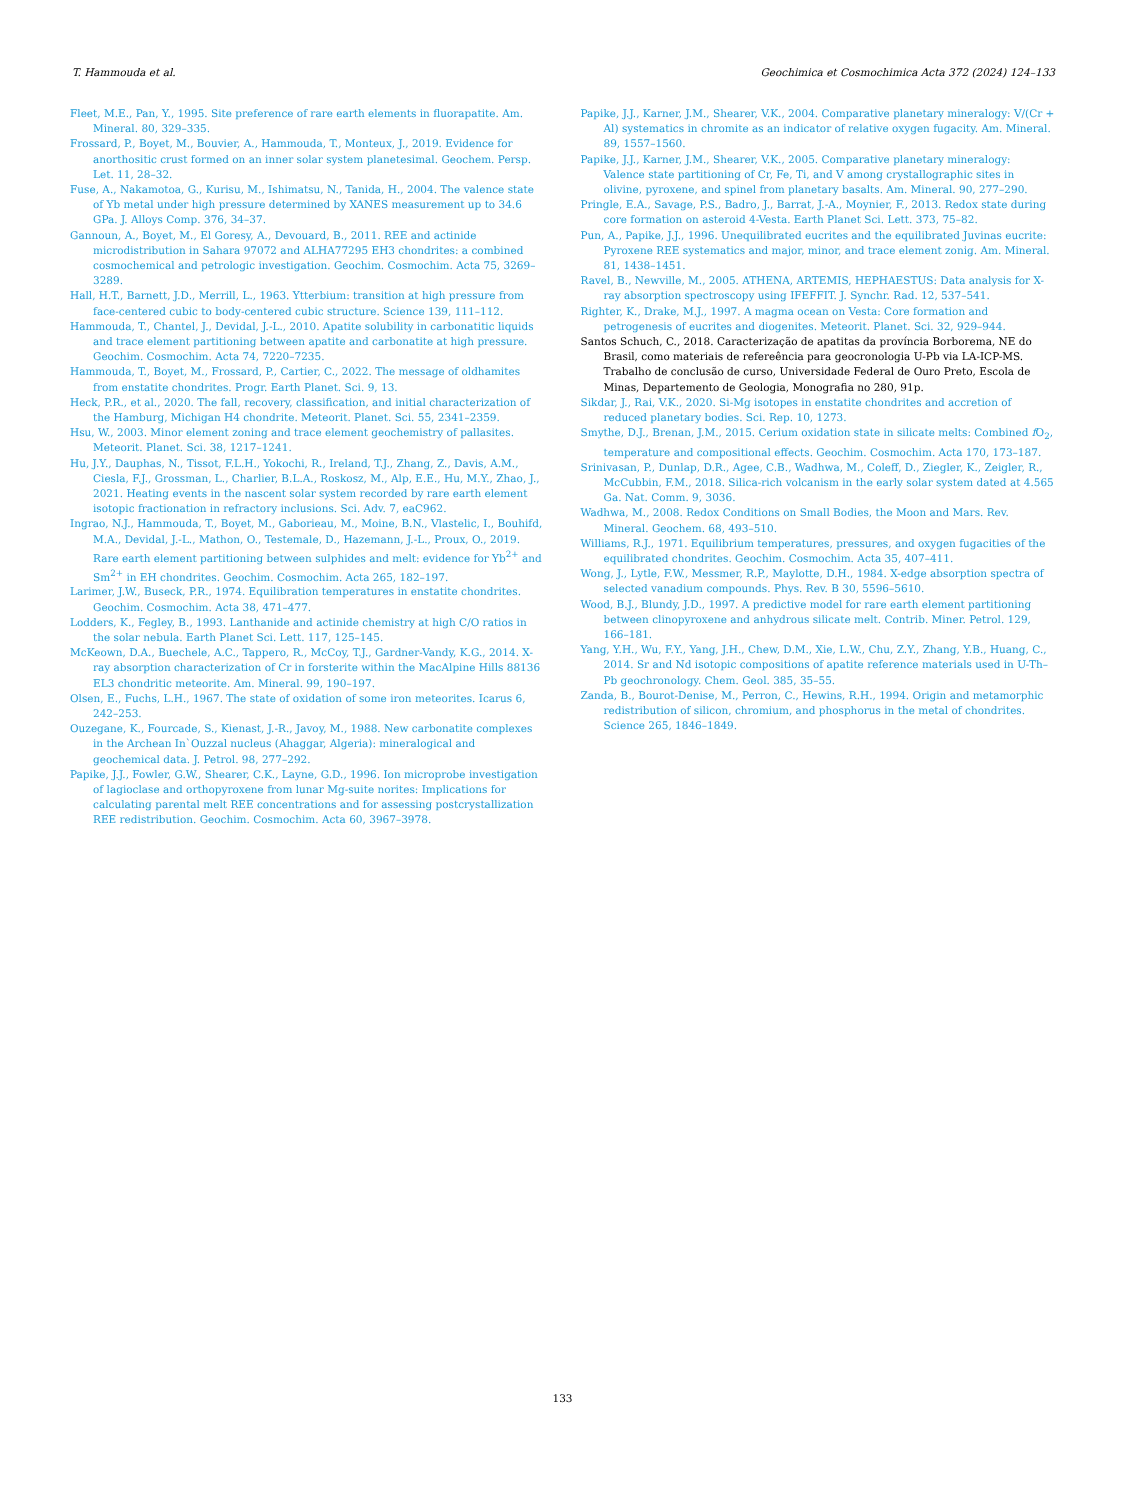T. Hammouda et al. Geochimica et Cosmochimica Acta 372 (2024) 124–133
Fleet, M.E., Pan, Y., 1995. Site preference of rare earth elements in fluorapatite. Am. Mineral. 80, 329–335.
Frossard, P., Boyet, M., Bouvier, A., Hammouda, T., Monteux, J., 2019. Evidence for anorthositic crust formed on an inner solar system planetesimal. Geochem. Persp. Let. 11, 28–32.
Fuse, A., Nakamotoa, G., Kurisu, M., Ishimatsu, N., Tanida, H., 2004. The valence state of Yb metal under high pressure determined by XANES measurement up to 34.6 GPa. J. Alloys Comp. 376, 34–37.
Gannoun, A., Boyet, M., El Goresy, A., Devouard, B., 2011. REE and actinide microdistribution in Sahara 97072 and ALHA77295 EH3 chondrites: a combined cosmochemical and petrologic investigation. Geochim. Cosmochim. Acta 75, 3269–3289.
Hall, H.T., Barnett, J.D., Merrill, L., 1963. Ytterbium: transition at high pressure from face-centered cubic to body-centered cubic structure. Science 139, 111–112.
Hammouda, T., Chantel, J., Devidal, J.-L., 2010. Apatite solubility in carbonatitic liquids and trace element partitioning between apatite and carbonatite at high pressure. Geochim. Cosmochim. Acta 74, 7220–7235.
Hammouda, T., Boyet, M., Frossard, P., Cartier, C., 2022. The message of oldhamites from enstatite chondrites. Progr. Earth Planet. Sci. 9, 13.
Heck, P.R., et al., 2020. The fall, recovery, classification, and initial characterization of the Hamburg, Michigan H4 chondrite. Meteorit. Planet. Sci. 55, 2341–2359.
Hsu, W., 2003. Minor element zoning and trace element geochemistry of pallasites. Meteorit. Planet. Sci. 38, 1217–1241.
Hu, J.Y., Dauphas, N., Tissot, F.L.H., Yokochi, R., Ireland, T.J., Zhang, Z., Davis, A.M., Ciesla, F.J., Grossman, L., Charlier, B.L.A., Roskosz, M., Alp, E.E., Hu, M.Y., Zhao, J., 2021. Heating events in the nascent solar system recorded by rare earth element isotopic fractionation in refractory inclusions. Sci. Adv. 7, eaC962.
Ingrao, N.J., Hammouda, T., Boyet, M., Gaborieau, M., Moine, B.N., Vlastelic, I., Bouhifd, M.A., Devidal, J.-L., Mathon, O., Testemale, D., Hazemann, J.-L., Proux, O., 2019. Rare earth element partitioning between sulphides and melt: evidence for Yb<sup>2+</sup> and Sm<sup>2+</sup> in EH chondrites. Geochim. Cosmochim. Acta 265, 182–197.
Larimer, J.W., Buseck, P.R., 1974. Equilibration temperatures in enstatite chondrites. Geochim. Cosmochim. Acta 38, 471–477.
Lodders, K., Fegley, B., 1993. Lanthanide and actinide chemistry at high C/O ratios in the solar nebula. Earth Planet Sci. Lett. 117, 125–145.
McKeown, D.A., Buechele, A.C., Tappero, R., McCoy, T.J., Gardner-Vandy, K.G., 2014. X-ray absorption characterization of Cr in forsterite within the MacAlpine Hills 88136 EL3 chondritic meteorite. Am. Mineral. 99, 190–197.
Olsen, E., Fuchs, L.H., 1967. The state of oxidation of some iron meteorites. Icarus 6, 242–253.
Ouzegane, K., Fourcade, S., Kienast, J.-R., Javoy, M., 1988. New carbonatite complexes in the Archean In`Ouzzal nucleus (Ahaggar, Algeria): mineralogical and geochemical data. J. Petrol. 98, 277–292.
Papike, J.J., Fowler, G.W., Shearer, C.K., Layne, G.D., 1996. Ion microprobe investigation of lagioclase and orthopyroxene from lunar Mg-suite norites: Implications for calculating parental melt REE concentrations and for assessing postcrystallization REE redistribution. Geochim. Cosmochim. Acta 60, 3967–3978.
Papike, J.J., Karner, J.M., Shearer, V.K., 2004. Comparative planetary mineralogy: V/(Cr + Al) systematics in chromite as an indicator of relative oxygen fugacity. Am. Mineral. 89, 1557–1560.
Papike, J.J., Karner, J.M., Shearer, V.K., 2005. Comparative planetary mineralogy: Valence state partitioning of Cr, Fe, Ti, and V among crystallographic sites in olivine, pyroxene, and spinel from planetary basalts. Am. Mineral. 90, 277–290.
Pringle, E.A., Savage, P.S., Badro, J., Barrat, J.-A., Moynier, F., 2013. Redox state during core formation on asteroid 4-Vesta. Earth Planet Sci. Lett. 373, 75–82.
Pun, A., Papike, J.J., 1996. Unequilibrated eucrites and the equilibrated Juvinas eucrite: Pyroxene REE systematics and major, minor, and trace element zonig. Am. Mineral. 81, 1438–1451.
Ravel, B., Newville, M., 2005. ATHENA, ARTEMIS, HEPHAESTUS: Data analysis for X-ray absorption spectroscopy using IFEFFIT. J. Synchr. Rad. 12, 537–541.
Righter, K., Drake, M.J., 1997. A magma ocean on Vesta: Core formation and petrogenesis of eucrites and diogenites. Meteorit. Planet. Sci. 32, 929–944.
Santos Schuch, C., 2018. Caracterização de apatitas da província Borborema, NE do Brasil, como materiais de refereência para geocronologia U-Pb via LA-ICP-MS. Trabalho de conclusão de curso, Universidade Federal de Ouro Preto, Escola de Minas, Departemento de Geologia, Monografia no 280, 91p.
Sikdar, J., Rai, V.K., 2020. Si-Mg isotopes in enstatite chondrites and accretion of reduced planetary bodies. Sci. Rep. 10, 1273.
Smythe, D.J., Brenan, J.M., 2015. Cerium oxidation state in silicate melts: Combined f O<sub>2</sub>, temperature and compositional effects. Geochim. Cosmochim. Acta 170, 173–187.
Srinivasan, P., Dunlap, D.R., Agee, C.B., Wadhwa, M., Coleff, D., Ziegler, K., Zeigler, R., McCubbin, F.M., 2018. Silica-rich volcanism in the early solar system dated at 4.565 Ga. Nat. Comm. 9, 3036.
Wadhwa, M., 2008. Redox Conditions on Small Bodies, the Moon and Mars. Rev. Mineral. Geochem. 68, 493–510.
Williams, R.J., 1971. Equilibrium temperatures, pressures, and oxygen fugacities of the equilibrated chondrites. Geochim. Cosmochim. Acta 35, 407–411.
Wong, J., Lytle, F.W., Messmer, R.P., Maylotte, D.H., 1984. X-edge absorption spectra of selected vanadium compounds. Phys. Rev. B 30, 5596–5610.
Wood, B.J., Blundy, J.D., 1997. A predictive model for rare earth element partitioning between clinopyroxene and anhydrous silicate melt. Contrib. Miner. Petrol. 129, 166–181.
Yang, Y.H., Wu, F.Y., Yang, J.H., Chew, D.M., Xie, L.W., Chu, Z.Y., Zhang, Y.B., Huang, C., 2014. Sr and Nd isotopic compositions of apatite reference materials used in U-Th–Pb geochronology. Chem. Geol. 385, 35–55.
Zanda, B., Bourot-Denise, M., Perron, C., Hewins, R.H., 1994. Origin and metamorphic redistribution of silicon, chromium, and phosphorus in the metal of chondrites. Science 265, 1846–1849.
133